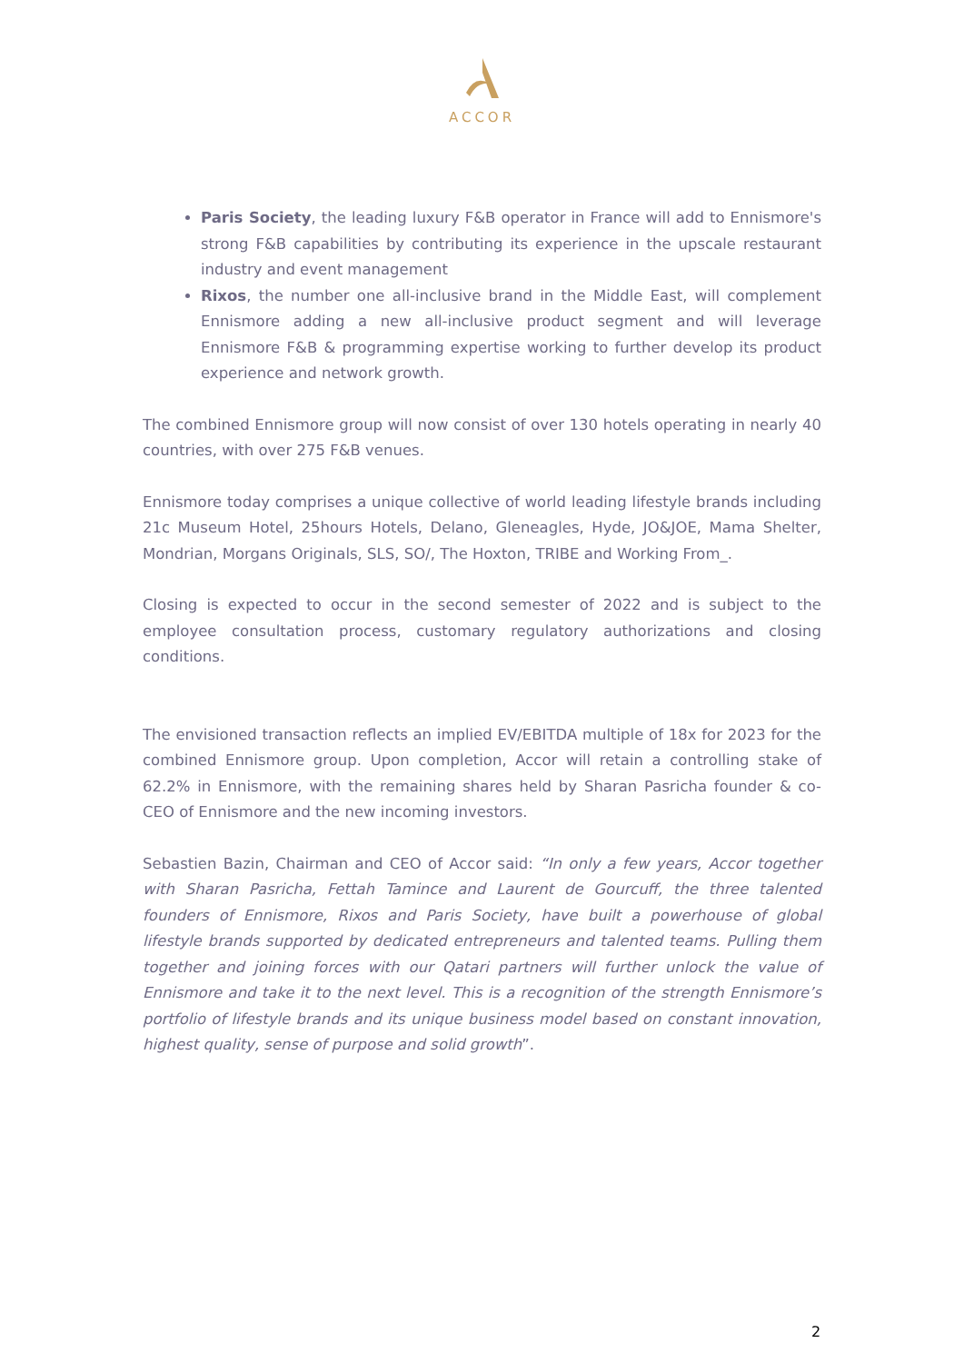ACCOR
Paris Society, the leading luxury F&B operator in France will add to Ennismore's strong F&B capabilities by contributing its experience in the upscale restaurant industry and event management
Rixos, the number one all-inclusive brand in the Middle East, will complement Ennismore adding a new all-inclusive product segment and will leverage Ennismore F&B & programming expertise working to further develop its product experience and network growth.
The combined Ennismore group will now consist of over 130 hotels operating in nearly 40 countries, with over 275 F&B venues.
Ennismore today comprises a unique collective of world leading lifestyle brands including 21c Museum Hotel, 25hours Hotels, Delano, Gleneagles, Hyde, JO&JOE, Mama Shelter, Mondrian, Morgans Originals, SLS, SO/, The Hoxton, TRIBE and Working From_.
Closing is expected to occur in the second semester of 2022 and is subject to the employee consultation process, customary regulatory authorizations and closing conditions.
The envisioned transaction reflects an implied EV/EBITDA multiple of 18x for 2023 for the combined Ennismore group. Upon completion, Accor will retain a controlling stake of 62.2% in Ennismore, with the remaining shares held by Sharan Pasricha founder & co-CEO of Ennismore and the new incoming investors.
Sebastien Bazin, Chairman and CEO of Accor said: “In only a few years, Accor together with Sharan Pasricha, Fettah Tamince and Laurent de Gourcuff, the three talented founders of Ennismore, Rixos and Paris Society, have built a powerhouse of global lifestyle brands supported by dedicated entrepreneurs and talented teams. Pulling them together and joining forces with our Qatari partners will further unlock the value of Ennismore and take it to the next level. This is a recognition of the strength Ennismore’s portfolio of lifestyle brands and its unique business model based on constant innovation, highest quality, sense of purpose and solid growth”.
2